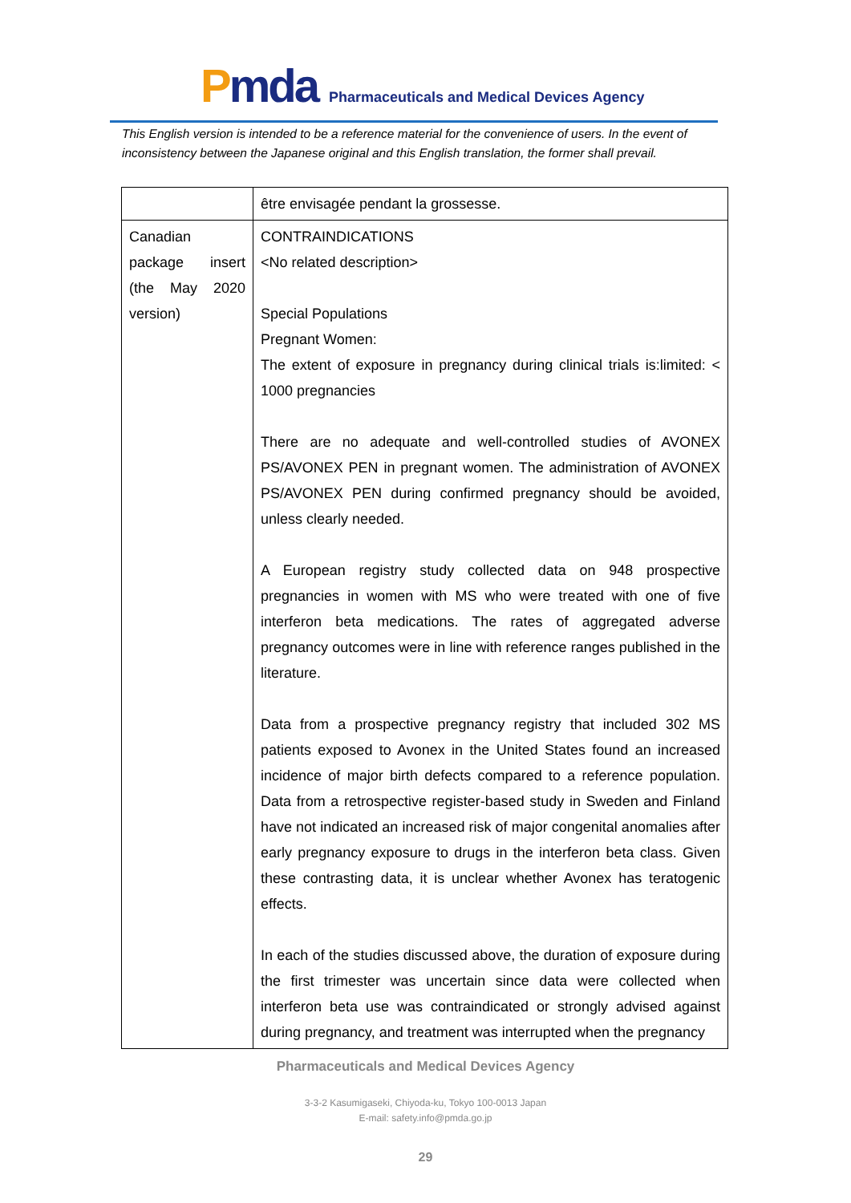Pmda
Pharmaceuticals and Medical Devices Agency
This English version is intended to be a reference material for the convenience of users. In the event of inconsistency between the Japanese original and this English translation, the former shall prevail.
| | être envisagée pendant la grossesse. |
| Canadian package insert (the May 2020 version) | CONTRAINDICATIONS <No related description> Special Populations Pregnant Women: The extent of exposure in pregnancy during clinical trials is:limited: < 1000 pregnancies There are no adequate and well-controlled studies of AVONEX PS/AVONEX PEN in pregnant women. The administration of AVONEX PS/AVONEX PEN during confirmed pregnancy should be avoided, unless clearly needed. A European registry study collected data on 948 prospective pregnancies in women with MS who were treated with one of five interferon beta medications. The rates of aggregated adverse pregnancy outcomes were in line with reference ranges published in the literature. Data from a prospective pregnancy registry that included 302 MS patients exposed to Avonex in the United States found an increased incidence of major birth defects compared to a reference population. Data from a retrospective register-based study in Sweden and Finland have not indicated an increased risk of major congenital anomalies after early pregnancy exposure to drugs in the interferon beta class. Given these contrasting data, it is unclear whether Avonex has teratogenic effects. In each of the studies discussed above, the duration of exposure during the first trimester was uncertain since data were collected when interferon beta use was contraindicated or strongly advised against during pregnancy, and treatment was interrupted when the pregnancy |
Pharmaceuticals and Medical Devices Agency
3-3-2 Kasumigaseki, Chiyoda-ku, Tokyo 100-0013 Japan
E-mail: safety.info@pmda.go.jp
29